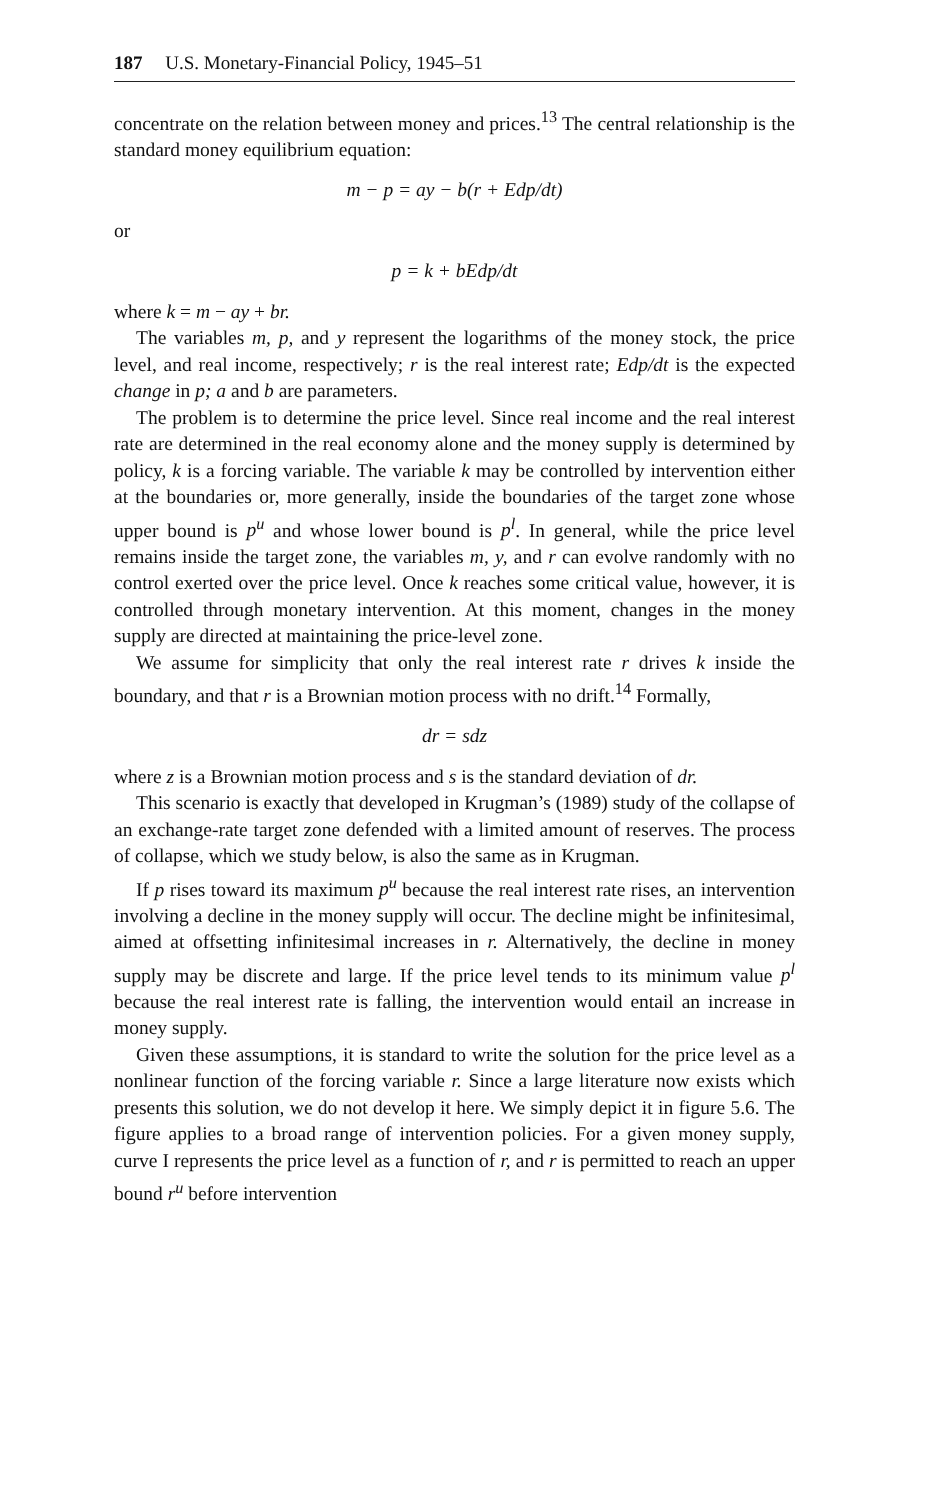187 U.S. Monetary-Financial Policy, 1945–51
concentrate on the relation between money and prices.<sup>13</sup> The central relationship is the standard money equilibrium equation:
m − p = ay − b(r + Edp/dt)
or
p = k + bEdp/dt
where k = m − ay + br.
The variables m, p, and y represent the logarithms of the money stock, the price level, and real income, respectively; r is the real interest rate; Edp/dt is the expected change in p; a and b are parameters.
The problem is to determine the price level. Since real income and the real interest rate are determined in the real economy alone and the money supply is determined by policy, k is a forcing variable. The variable k may be controlled by intervention either at the boundaries or, more generally, inside the boundaries of the target zone whose upper bound is p<sup>u</sup> and whose lower bound is p<sup>l</sup>. In general, while the price level remains inside the target zone, the variables m, y, and r can evolve randomly with no control exerted over the price level. Once k reaches some critical value, however, it is controlled through monetary intervention. At this moment, changes in the money supply are directed at maintaining the price-level zone.
We assume for simplicity that only the real interest rate r drives k inside the boundary, and that r is a Brownian motion process with no drift.<sup>14</sup> Formally,
dr = sdz
where z is a Brownian motion process and s is the standard deviation of dr.
This scenario is exactly that developed in Krugman’s (1989) study of the collapse of an exchange-rate target zone defended with a limited amount of reserves. The process of collapse, which we study below, is also the same as in Krugman.
If p rises toward its maximum p<sup>u</sup> because the real interest rate rises, an intervention involving a decline in the money supply will occur. The decline might be infinitesimal, aimed at offsetting infinitesimal increases in r. Alternatively, the decline in money supply may be discrete and large. If the price level tends to its minimum value p<sup>l</sup> because the real interest rate is falling, the intervention would entail an increase in money supply.
Given these assumptions, it is standard to write the solution for the price level as a nonlinear function of the forcing variable r. Since a large literature now exists which presents this solution, we do not develop it here. We simply depict it in figure 5.6. The figure applies to a broad range of intervention policies. For a given money supply, curve I represents the price level as a function of r, and r is permitted to reach an upper bound r<sup>u</sup> before intervention